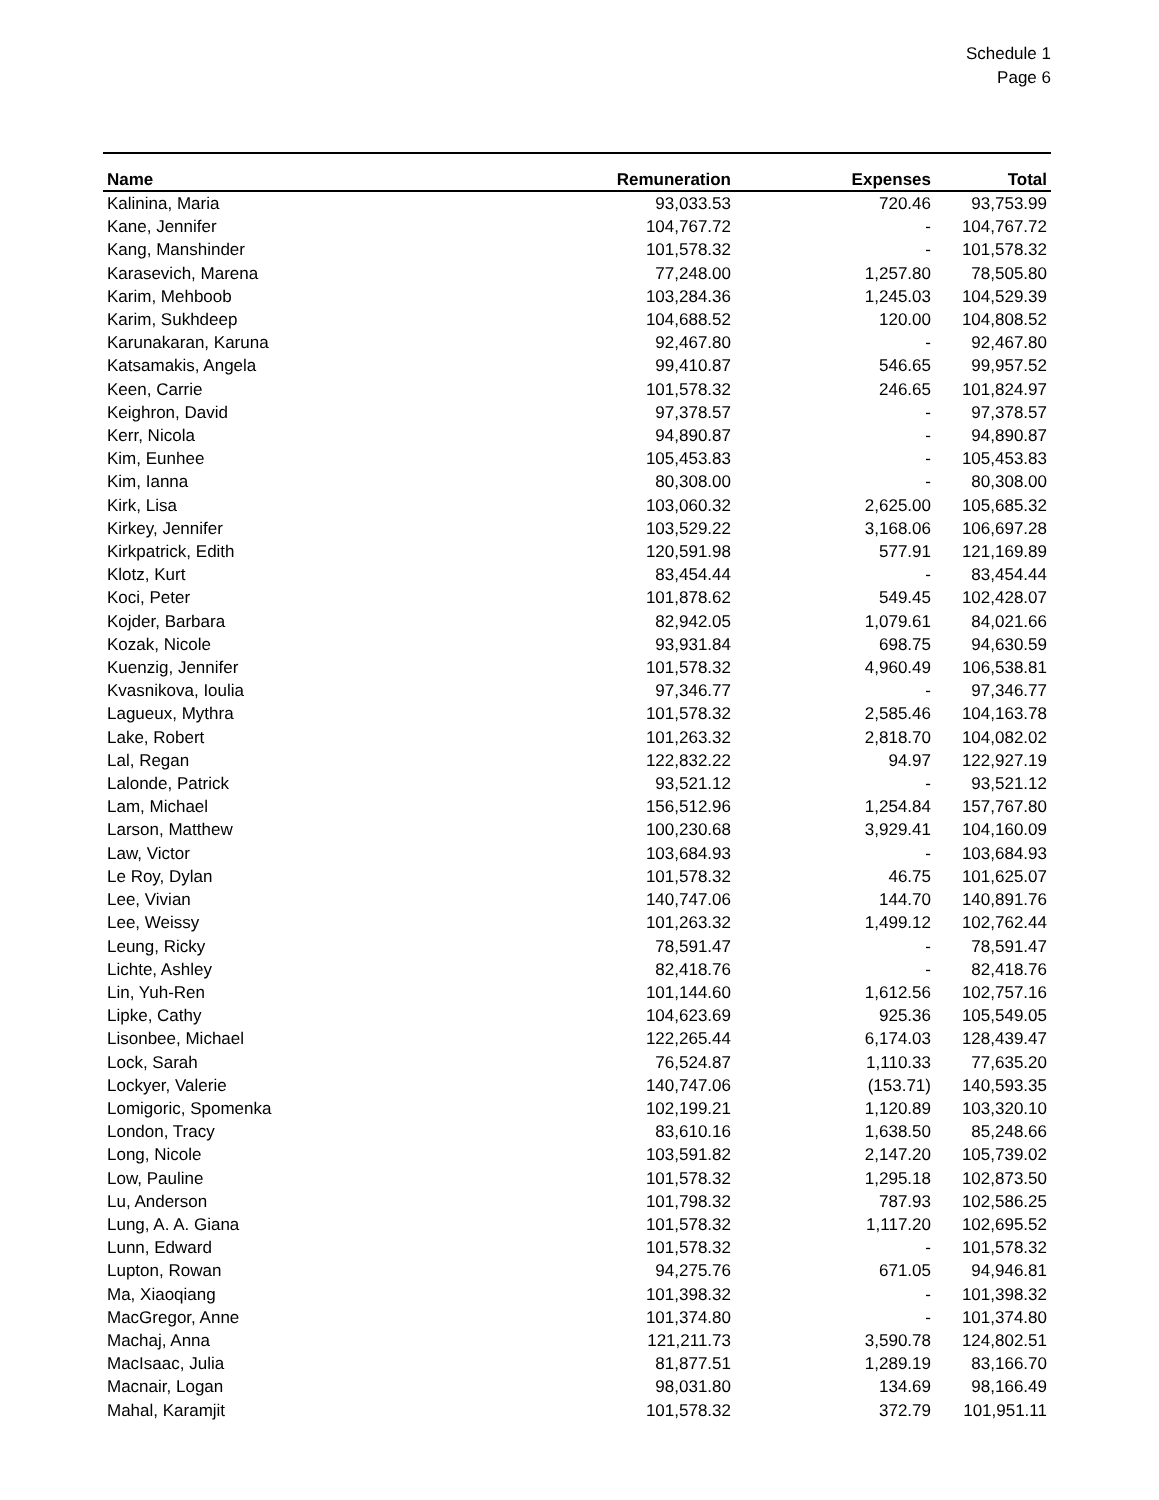Schedule 1
Page 6
| Name | Remuneration | Expenses | Total |
| --- | --- | --- | --- |
| Kalinina, Maria | 93,033.53 | 720.46 | 93,753.99 |
| Kane, Jennifer | 104,767.72 | - | 104,767.72 |
| Kang, Manshinder | 101,578.32 | - | 101,578.32 |
| Karasevich, Marena | 77,248.00 | 1,257.80 | 78,505.80 |
| Karim, Mehboob | 103,284.36 | 1,245.03 | 104,529.39 |
| Karim, Sukhdeep | 104,688.52 | 120.00 | 104,808.52 |
| Karunakaran, Karuna | 92,467.80 | - | 92,467.80 |
| Katsamakis, Angela | 99,410.87 | 546.65 | 99,957.52 |
| Keen, Carrie | 101,578.32 | 246.65 | 101,824.97 |
| Keighron, David | 97,378.57 | - | 97,378.57 |
| Kerr, Nicola | 94,890.87 | - | 94,890.87 |
| Kim, Eunhee | 105,453.83 | - | 105,453.83 |
| Kim, Ianna | 80,308.00 | - | 80,308.00 |
| Kirk, Lisa | 103,060.32 | 2,625.00 | 105,685.32 |
| Kirkey, Jennifer | 103,529.22 | 3,168.06 | 106,697.28 |
| Kirkpatrick, Edith | 120,591.98 | 577.91 | 121,169.89 |
| Klotz, Kurt | 83,454.44 | - | 83,454.44 |
| Koci, Peter | 101,878.62 | 549.45 | 102,428.07 |
| Kojder, Barbara | 82,942.05 | 1,079.61 | 84,021.66 |
| Kozak, Nicole | 93,931.84 | 698.75 | 94,630.59 |
| Kuenzig, Jennifer | 101,578.32 | 4,960.49 | 106,538.81 |
| Kvasnikova, Ioulia | 97,346.77 | - | 97,346.77 |
| Lagueux, Mythra | 101,578.32 | 2,585.46 | 104,163.78 |
| Lake, Robert | 101,263.32 | 2,818.70 | 104,082.02 |
| Lal, Regan | 122,832.22 | 94.97 | 122,927.19 |
| Lalonde, Patrick | 93,521.12 | - | 93,521.12 |
| Lam, Michael | 156,512.96 | 1,254.84 | 157,767.80 |
| Larson, Matthew | 100,230.68 | 3,929.41 | 104,160.09 |
| Law, Victor | 103,684.93 | - | 103,684.93 |
| Le Roy, Dylan | 101,578.32 | 46.75 | 101,625.07 |
| Lee, Vivian | 140,747.06 | 144.70 | 140,891.76 |
| Lee, Weissy | 101,263.32 | 1,499.12 | 102,762.44 |
| Leung, Ricky | 78,591.47 | - | 78,591.47 |
| Lichte, Ashley | 82,418.76 | - | 82,418.76 |
| Lin, Yuh-Ren | 101,144.60 | 1,612.56 | 102,757.16 |
| Lipke, Cathy | 104,623.69 | 925.36 | 105,549.05 |
| Lisonbee, Michael | 122,265.44 | 6,174.03 | 128,439.47 |
| Lock, Sarah | 76,524.87 | 1,110.33 | 77,635.20 |
| Lockyer, Valerie | 140,747.06 | (153.71) | 140,593.35 |
| Lomigoric, Spomenka | 102,199.21 | 1,120.89 | 103,320.10 |
| London, Tracy | 83,610.16 | 1,638.50 | 85,248.66 |
| Long, Nicole | 103,591.82 | 2,147.20 | 105,739.02 |
| Low, Pauline | 101,578.32 | 1,295.18 | 102,873.50 |
| Lu, Anderson | 101,798.32 | 787.93 | 102,586.25 |
| Lung, A. A. Giana | 101,578.32 | 1,117.20 | 102,695.52 |
| Lunn, Edward | 101,578.32 | - | 101,578.32 |
| Lupton, Rowan | 94,275.76 | 671.05 | 94,946.81 |
| Ma, Xiaoqiang | 101,398.32 | - | 101,398.32 |
| MacGregor, Anne | 101,374.80 | - | 101,374.80 |
| Machaj, Anna | 121,211.73 | 3,590.78 | 124,802.51 |
| MacIsaac, Julia | 81,877.51 | 1,289.19 | 83,166.70 |
| Macnair, Logan | 98,031.80 | 134.69 | 98,166.49 |
| Mahal, Karamjit | 101,578.32 | 372.79 | 101,951.11 |